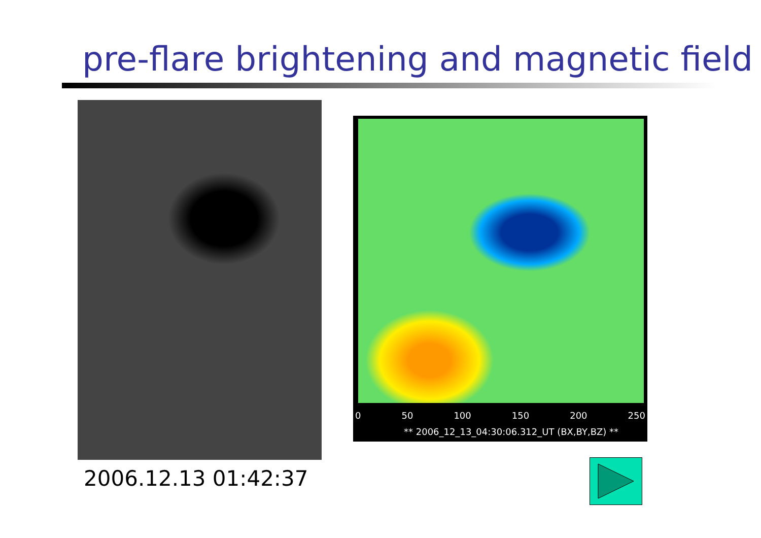pre-flare brightening and magnetic field
2006.12.13 01:42:37
0 50 100 150 200 250
** 2006_12_13_04:30:06.312_UT (BX,BY,BZ) **